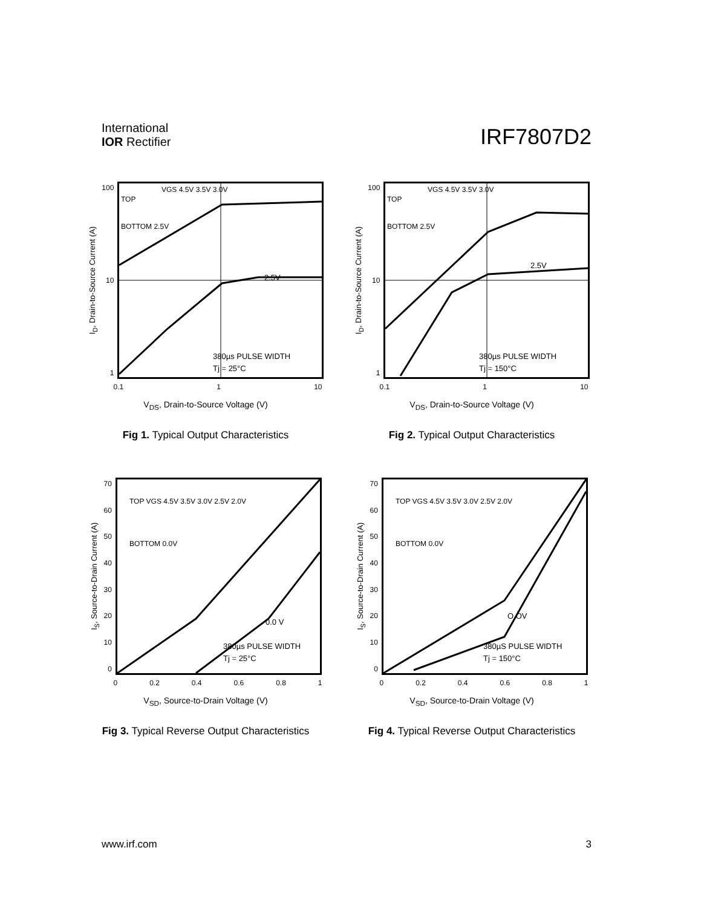International
IOR Rectifier
IRF7807D2
I<sub>D</sub>, Drain-to-Source Current (A)
100
10
1
TOP
VGS 4.5V 3.5V 3.0V
BOTTOM 2.5V
2.5V
380µs PULSE WIDTH
Tj = 25°C
0.1 1 10
V<sub>DS</sub>, Drain-to-Source Voltage (V)
Fig 1. Typical Output Characteristics
I<sub>D</sub>, Drain-to-Source Current (A)
100
10
1
TOP
VGS 4.5V 3.5V 3.0V
BOTTOM 2.5V
2.5V
380µs PULSE WIDTH
Tj = 150°C
0.1 1 10
V<sub>DS</sub>, Drain-to-Source Voltage (V)
Fig 2. Typical Output Characteristics
I<sub>S</sub>, Source-to-Drain Current (A)
70
60
50
40
30
20
10
0
TOP VGS 4.5V 3.5V 3.0V 2.5V 2.0V
BOTTOM 0.0V
0.0 V
380µs PULSE WIDTH
Tj = 25°C
0 0.2 0.4 0.6 0.8 1
V<sub>SD</sub>, Source-to-Drain Voltage (V)
Fig 3. Typical Reverse Output Characteristics
I<sub>S</sub>, Source-to-Drain Current (A)
70
60
50
40
30
20
10
0
TOP VGS 4.5V 3.5V 3.0V 2.5V 2.0V
BOTTOM 0.0V
O.OV
380µS PULSE WIDTH
Tj = 150°C
0 0.2 0.4 0.6 0.8 1
V<sub>SD</sub>, Source-to-Drain Voltage (V)
Fig 4. Typical Reverse Output Characteristics
www.irf.com 3